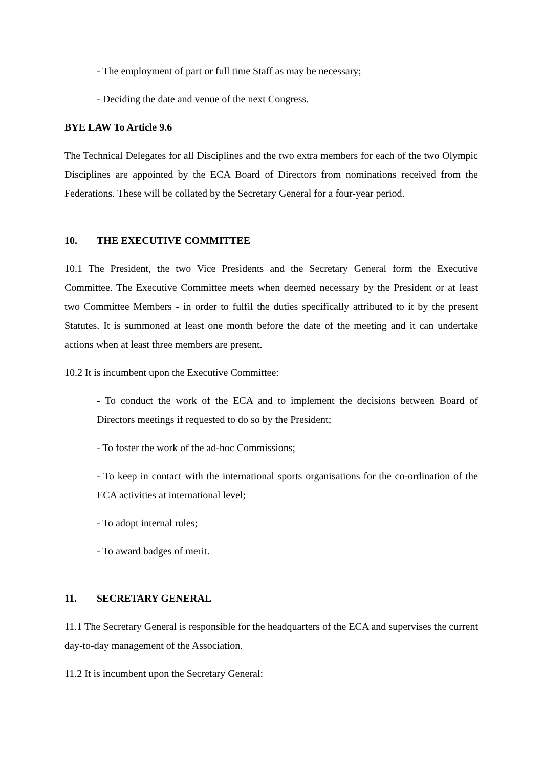- The employment of part or full time Staff as may be necessary;
- Deciding the date and venue of the next Congress.
BYE LAW To Article 9.6
The Technical Delegates for all Disciplines and the two extra members for each of the two Olympic Disciplines are appointed by the ECA Board of Directors from nominations received from the Federations. These will be collated by the Secretary General for a four-year period.
10. THE EXECUTIVE COMMITTEE
10.1 The President, the two Vice Presidents and the Secretary General form the Executive Committee. The Executive Committee meets when deemed necessary by the President or at least two Committee Members - in order to fulfil the duties specifically attributed to it by the present Statutes. It is summoned at least one month before the date of the meeting and it can undertake actions when at least three members are present.
10.2 It is incumbent upon the Executive Committee:
- To conduct the work of the ECA and to implement the decisions between Board of Directors meetings if requested to do so by the President;
- To foster the work of the ad-hoc Commissions;
- To keep in contact with the international sports organisations for the co-ordination of the ECA activities at international level;
- To adopt internal rules;
- To award badges of merit.
11. SECRETARY GENERAL
11.1 The Secretary General is responsible for the headquarters of the ECA and supervises the current day-to-day management of the Association.
11.2 It is incumbent upon the Secretary General: